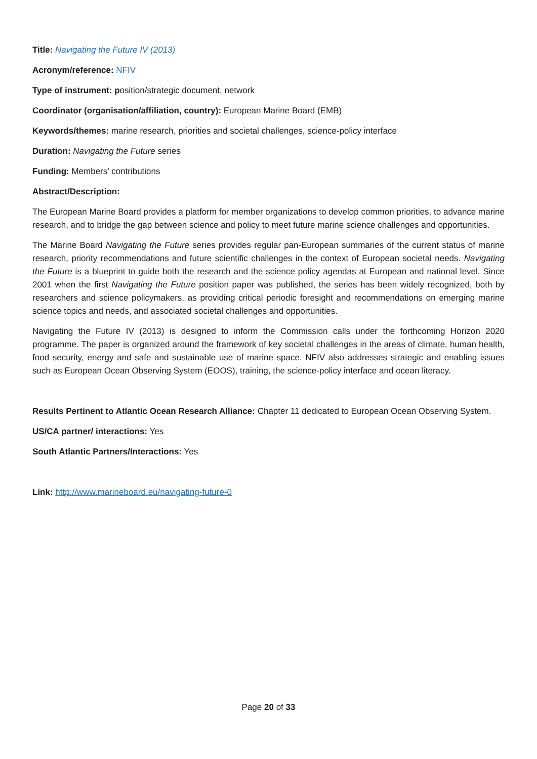Title: Navigating the Future IV (2013)
Acronym/reference: NFIV
Type of instrument: position/strategic document, network
Coordinator (organisation/affiliation, country): European Marine Board (EMB)
Keywords/themes: marine research, priorities and societal challenges, science-policy interface
Duration: Navigating the Future series
Funding: Members’ contributions
Abstract/Description:
The European Marine Board provides a platform for member organizations to develop common priorities, to advance marine research, and to bridge the gap between science and policy to meet future marine science challenges and opportunities.
The Marine Board Navigating the Future series provides regular pan-European summaries of the current status of marine research, priority recommendations and future scientific challenges in the context of European societal needs. Navigating the Future is a blueprint to guide both the research and the science policy agendas at European and national level. Since 2001 when the first Navigating the Future position paper was published, the series has been widely recognized, both by researchers and science policymakers, as providing critical periodic foresight and recommendations on emerging marine science topics and needs, and associated societal challenges and opportunities.
Navigating the Future IV (2013) is designed to inform the Commission calls under the forthcoming Horizon 2020 programme. The paper is organized around the framework of key societal challenges in the areas of climate, human health, food security, energy and safe and sustainable use of marine space. NFIV also addresses strategic and enabling issues such as European Ocean Observing System (EOOS), training, the science-policy interface and ocean literacy.
Results Pertinent to Atlantic Ocean Research Alliance: Chapter 11 dedicated to European Ocean Observing System.
US/CA partner/ interactions: Yes
South Atlantic Partners/Interactions: Yes
Link: http://www.marineboard.eu/navigating-future-0
Page 20 of 33